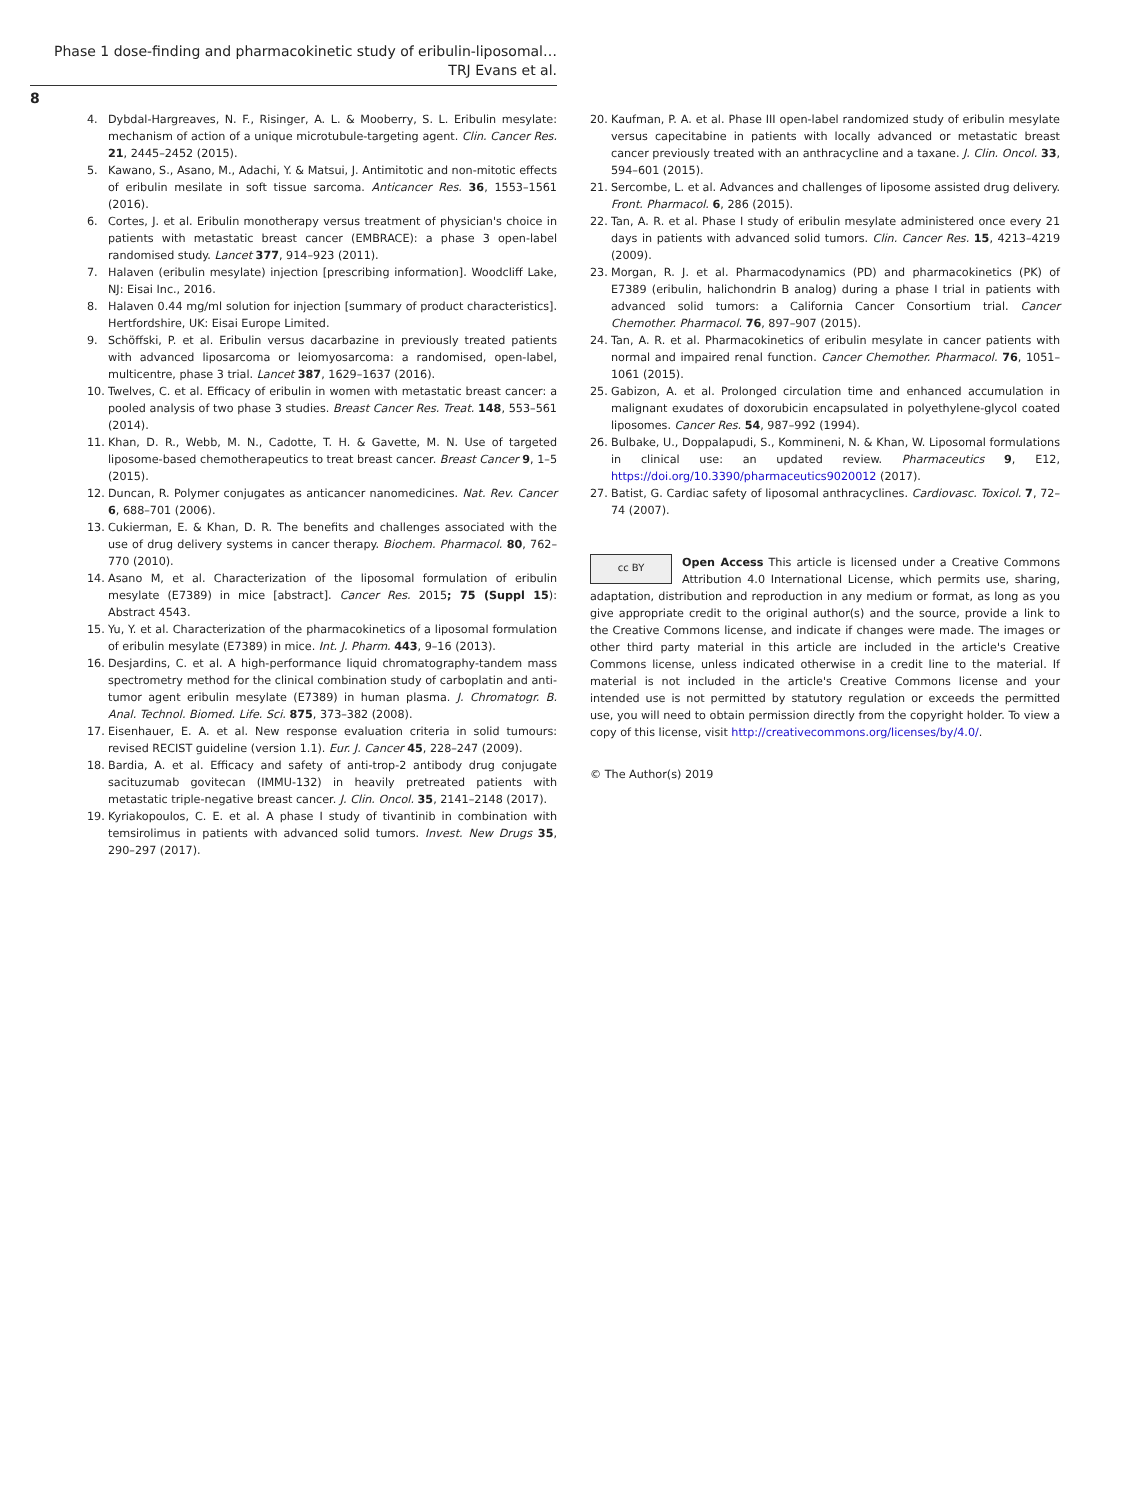Phase 1 dose-finding and pharmacokinetic study of eribulin-liposomal…
TRJ Evans et al.
8
4. Dybdal-Hargreaves, N. F., Risinger, A. L. & Mooberry, S. L. Eribulin mesylate: mechanism of action of a unique microtubule-targeting agent. Clin. Cancer Res. 21, 2445–2452 (2015).
5. Kawano, S., Asano, M., Adachi, Y. & Matsui, J. Antimitotic and non-mitotic effects of eribulin mesilate in soft tissue sarcoma. Anticancer Res. 36, 1553–1561 (2016).
6. Cortes, J. et al. Eribulin monotherapy versus treatment of physician's choice in patients with metastatic breast cancer (EMBRACE): a phase 3 open-label randomised study. Lancet 377, 914–923 (2011).
7. Halaven (eribulin mesylate) injection [prescribing information]. Woodcliff Lake, NJ: Eisai Inc., 2016.
8. Halaven 0.44 mg/ml solution for injection [summary of product characteristics]. Hertfordshire, UK: Eisai Europe Limited.
9. Schöffski, P. et al. Eribulin versus dacarbazine in previously treated patients with advanced liposarcoma or leiomyosarcoma: a randomised, open-label, multicentre, phase 3 trial. Lancet 387, 1629–1637 (2016).
10. Twelves, C. et al. Efficacy of eribulin in women with metastatic breast cancer: a pooled analysis of two phase 3 studies. Breast Cancer Res. Treat. 148, 553–561 (2014).
11. Khan, D. R., Webb, M. N., Cadotte, T. H. & Gavette, M. N. Use of targeted liposome-based chemotherapeutics to treat breast cancer. Breast Cancer 9, 1–5 (2015).
12. Duncan, R. Polymer conjugates as anticancer nanomedicines. Nat. Rev. Cancer 6, 688–701 (2006).
13. Cukierman, E. & Khan, D. R. The benefits and challenges associated with the use of drug delivery systems in cancer therapy. Biochem. Pharmacol. 80, 762–770 (2010).
14. Asano M, et al. Characterization of the liposomal formulation of eribulin mesylate (E7389) in mice [abstract]. Cancer Res. 2015; 75 (Suppl 15): Abstract 4543.
15. Yu, Y. et al. Characterization of the pharmacokinetics of a liposomal formulation of eribulin mesylate (E7389) in mice. Int. J. Pharm. 443, 9–16 (2013).
16. Desjardins, C. et al. A high-performance liquid chromatography-tandem mass spectrometry method for the clinical combination study of carboplatin and anti-tumor agent eribulin mesylate (E7389) in human plasma. J. Chromatogr. B. Anal. Technol. Biomed. Life. Sci. 875, 373–382 (2008).
17. Eisenhauer, E. A. et al. New response evaluation criteria in solid tumours: revised RECIST guideline (version 1.1). Eur. J. Cancer 45, 228–247 (2009).
18. Bardia, A. et al. Efficacy and safety of anti-trop-2 antibody drug conjugate sacituzumab govitecan (IMMU-132) in heavily pretreated patients with metastatic triple-negative breast cancer. J. Clin. Oncol. 35, 2141–2148 (2017).
19. Kyriakopoulos, C. E. et al. A phase I study of tivantinib in combination with temsirolimus in patients with advanced solid tumors. Invest. New Drugs 35, 290–297 (2017).
20. Kaufman, P. A. et al. Phase III open-label randomized study of eribulin mesylate versus capecitabine in patients with locally advanced or metastatic breast cancer previously treated with an anthracycline and a taxane. J. Clin. Oncol. 33, 594–601 (2015).
21. Sercombe, L. et al. Advances and challenges of liposome assisted drug delivery. Front. Pharmacol. 6, 286 (2015).
22. Tan, A. R. et al. Phase I study of eribulin mesylate administered once every 21 days in patients with advanced solid tumors. Clin. Cancer Res. 15, 4213–4219 (2009).
23. Morgan, R. J. et al. Pharmacodynamics (PD) and pharmacokinetics (PK) of E7389 (eribulin, halichondrin B analog) during a phase I trial in patients with advanced solid tumors: a California Cancer Consortium trial. Cancer Chemother. Pharmacol. 76, 897–907 (2015).
24. Tan, A. R. et al. Pharmacokinetics of eribulin mesylate in cancer patients with normal and impaired renal function. Cancer Chemother. Pharmacol. 76, 1051–1061 (2015).
25. Gabizon, A. et al. Prolonged circulation time and enhanced accumulation in malignant exudates of doxorubicin encapsulated in polyethylene-glycol coated liposomes. Cancer Res. 54, 987–992 (1994).
26. Bulbake, U., Doppalapudi, S., Kommineni, N. & Khan, W. Liposomal formulations in clinical use: an updated review. Pharmaceutics 9, E12, https://doi.org/10.3390/pharmaceutics9020012 (2017).
27. Batist, G. Cardiac safety of liposomal anthracyclines. Cardiovasc. Toxicol. 7, 72–74 (2007).
cc BY
Open Access This article is licensed under a Creative Commons Attribution 4.0 International License, which permits use, sharing, adaptation, distribution and reproduction in any medium or format, as long as you give appropriate credit to the original author(s) and the source, provide a link to the Creative Commons license, and indicate if changes were made. The images or other third party material in this article are included in the article's Creative Commons license, unless indicated otherwise in a credit line to the material. If material is not included in the article's Creative Commons license and your intended use is not permitted by statutory regulation or exceeds the permitted use, you will need to obtain permission directly from the copyright holder. To view a copy of this license, visit http://creativecommons.org/licenses/by/4.0/.
© The Author(s) 2019